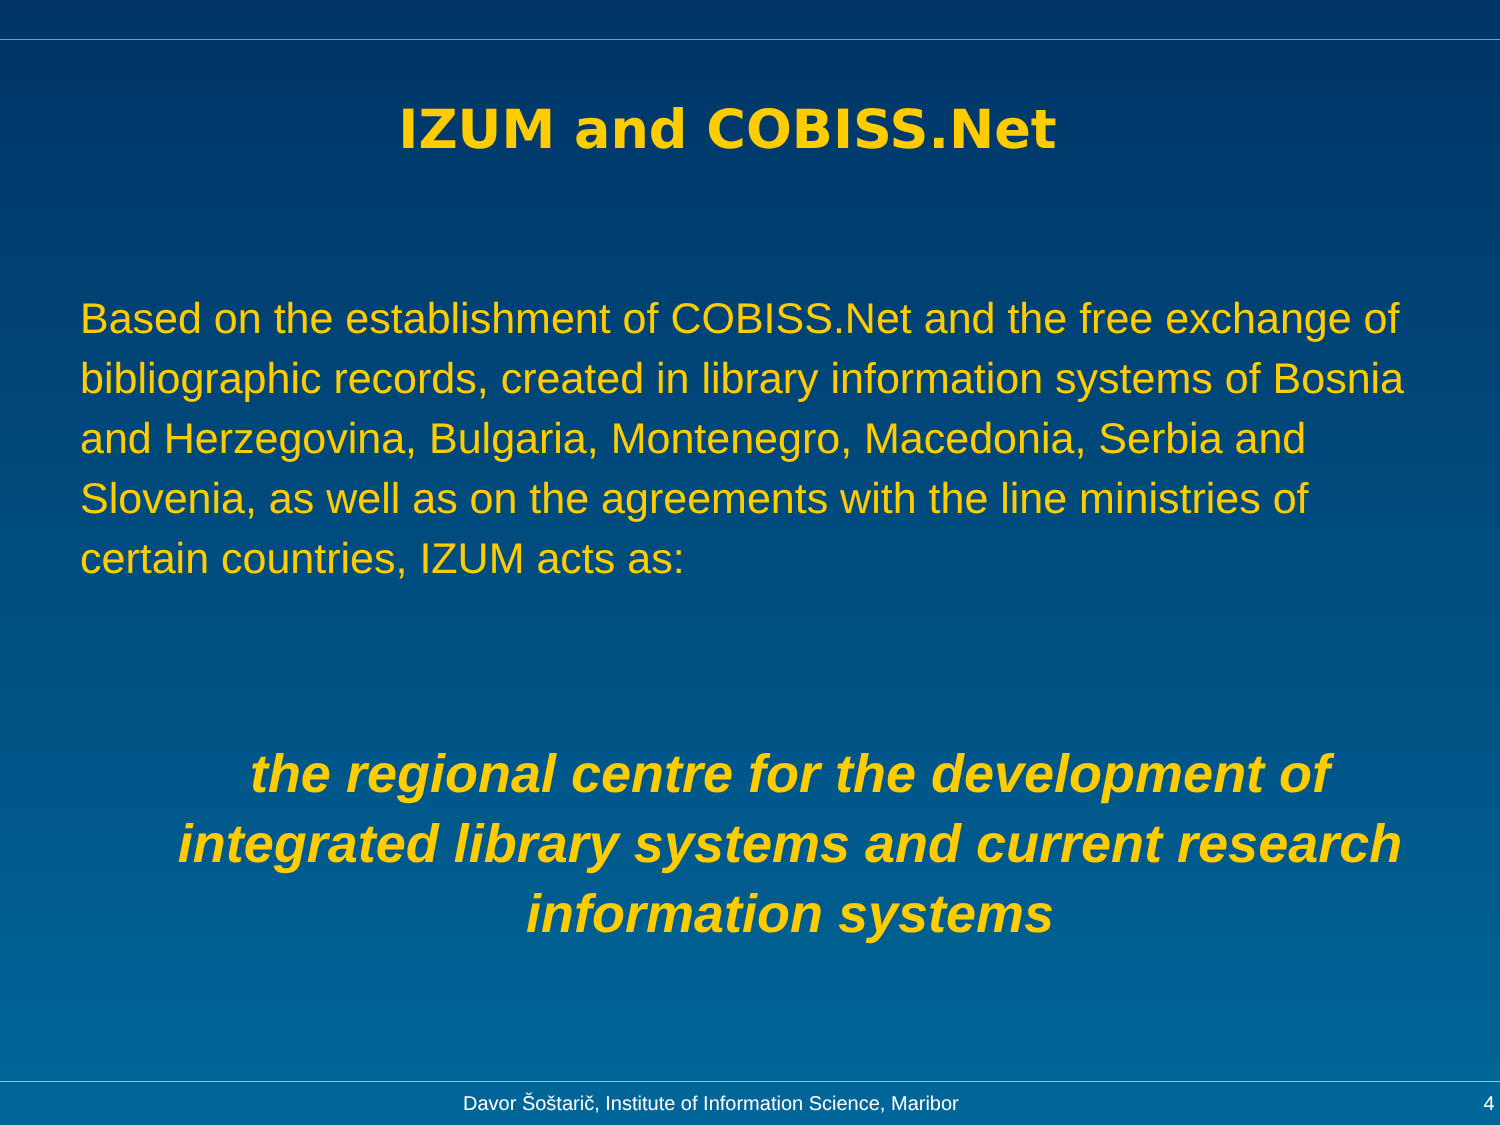IZUM and COBISS.Net
Based on the establishment of COBISS.Net and the free exchange of bibliographic records, created in library information systems of Bosnia and Herzegovina, Bulgaria, Montenegro, Macedonia, Serbia and Slovenia, as well as on the agreements with the line ministries of certain countries, IZUM acts as:
the regional centre for the development of integrated library systems and current research information systems
Davor Šoštarič, Institute of Information Science, Maribor 4